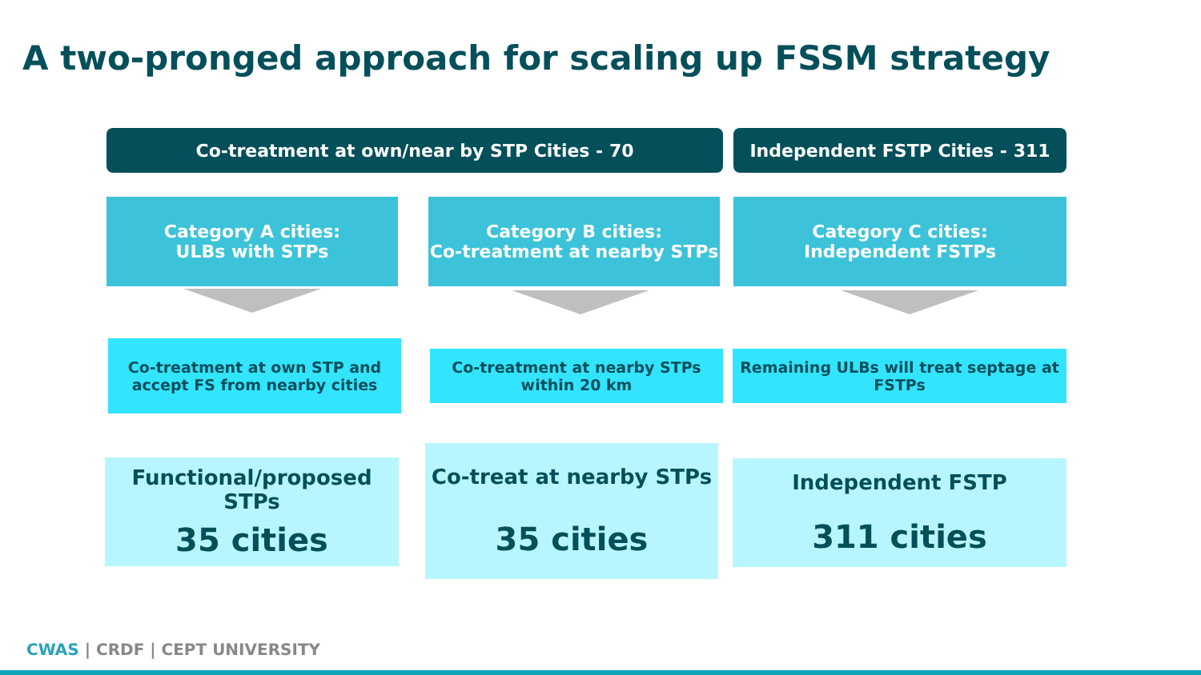A two-pronged approach for scaling up FSSM strategy
Co-treatment at own/near by STP Cities - 70 Independent FSTP Cities - 311
Category A cities:
ULBs with STPs
Category B cities:
Co-treatment at nearby STPs
Category C cities:
Independent FSTPs
Co-treatment at own STP and accept FS from nearby cities
Co-treatment at nearby STPs within 20 km
Remaining ULBs will treat septage at FSTPs
Functional/proposed STPs
35 cities
Co-treat at nearby STPs
35 cities
Independent FSTP
311 cities
CWAS | CRDF | CEPT UNIVERSITY